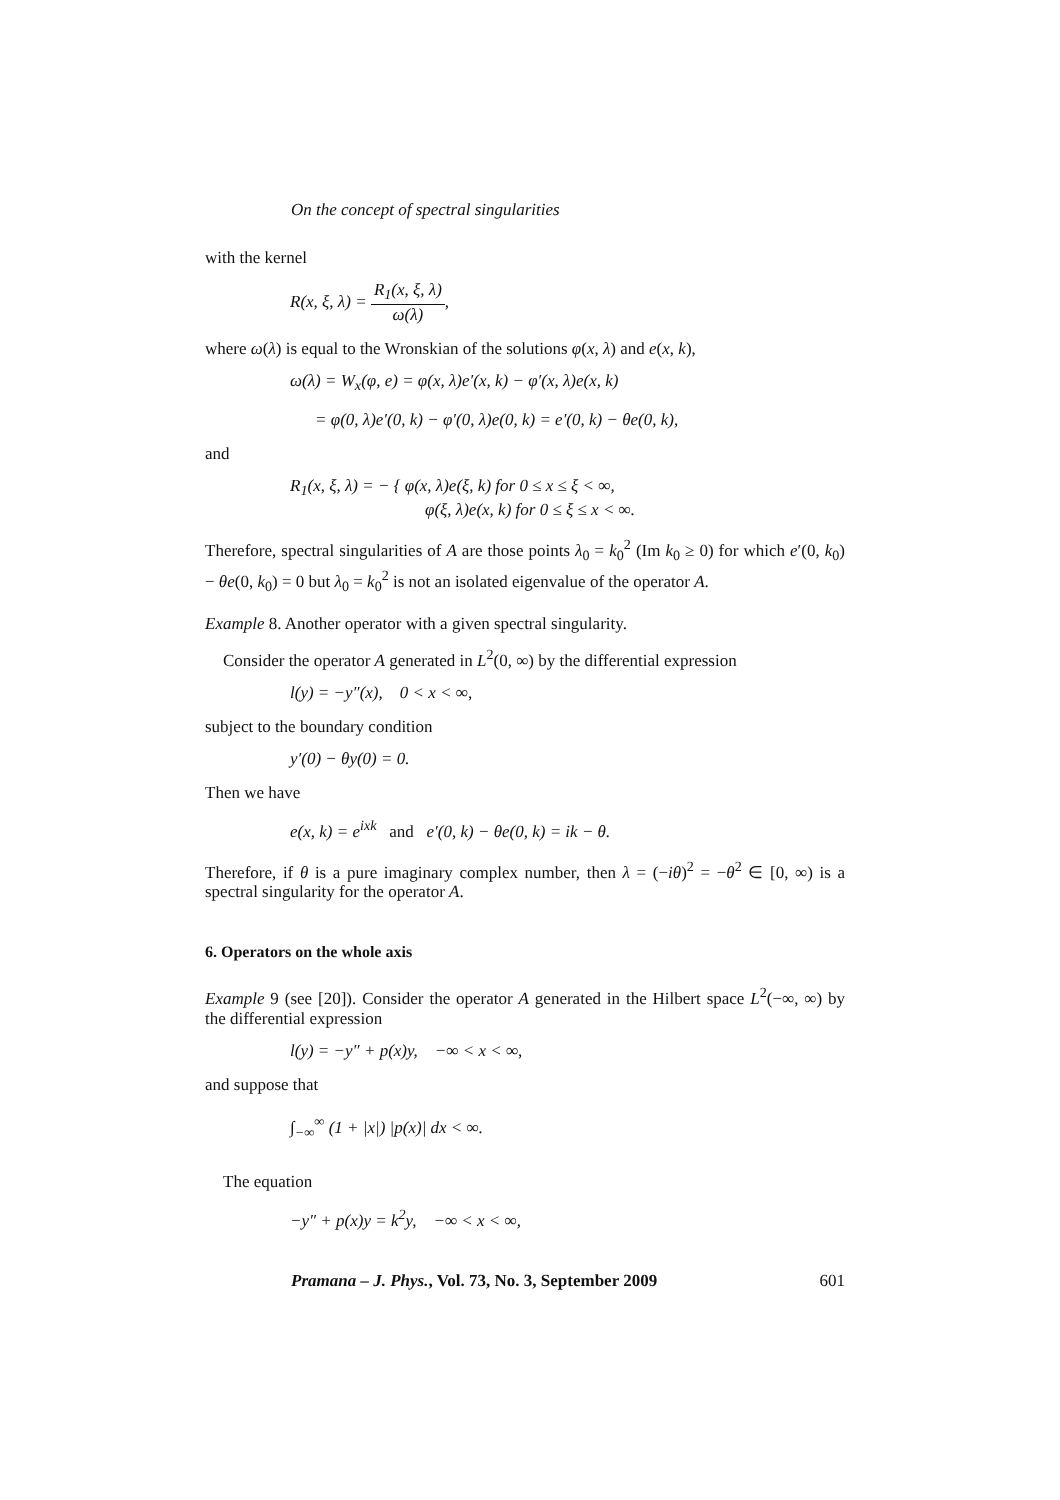On the concept of spectral singularities
with the kernel
R(x, ξ, λ) = R<sub>1</sub>(x, ξ, λ) ω(λ),
where ω(λ) is equal to the Wronskian of the solutions φ(x, λ) and e(x, k),
ω(λ) = W<sub>x</sub>(φ, e) = φ(x, λ)e′(x, k) − φ′(x, λ)e(x, k)
= φ(0, λ)e′(0, k) − φ′(0, λ)e(0, k) = e′(0, k) − θe(0, k),
and
R<sub>1</sub>(x, ξ, λ) = − { φ(x, λ)e(ξ, k) for 0 ≤ x ≤ ξ < ∞,
φ(ξ, λ)e(x, k) for 0 ≤ ξ ≤ x < ∞.
Therefore, spectral singularities of A are those points λ<sub>0</sub> = k<sub>0</sub><sup>2</sup> (Im k<sub>0</sub> ≥ 0) for which e′(0, k<sub>0</sub>) − θe(0, k<sub>0</sub>) = 0 but λ<sub>0</sub> = k<sub>0</sub><sup>2</sup> is not an isolated eigenvalue of the operator A.
Example 8. Another operator with a given spectral singularity.
Consider the operator A generated in L<sup>2</sup>(0, ∞) by the differential expression
l(y) = −y″(x), 0 < x < ∞,
subject to the boundary condition
y′(0) − θy(0) = 0.
Then we have
e(x, k) = e<sup>ixk</sup> and e′(0, k) − θe(0, k) = ik − θ.
Therefore, if θ is a pure imaginary complex number, then λ = (−iθ)<sup>2</sup> = −θ<sup>2</sup> ∈ [0, ∞) is a spectral singularity for the operator A.
6. Operators on the whole axis
Example 9 (see [20]). Consider the operator A generated in the Hilbert space L<sup>2</sup>(−∞, ∞) by the differential expression
l(y) = −y″ + p(x)y, −∞ < x < ∞,
and suppose that
∫<sub>−∞</sub><sup>∞</sup> (1 + |x|) |p(x)| dx < ∞.
The equation
−y″ + p(x)y = k<sup>2</sup>y, −∞ < x < ∞,
Pramana – J. Phys., Vol. 73, No. 3, September 2009 601